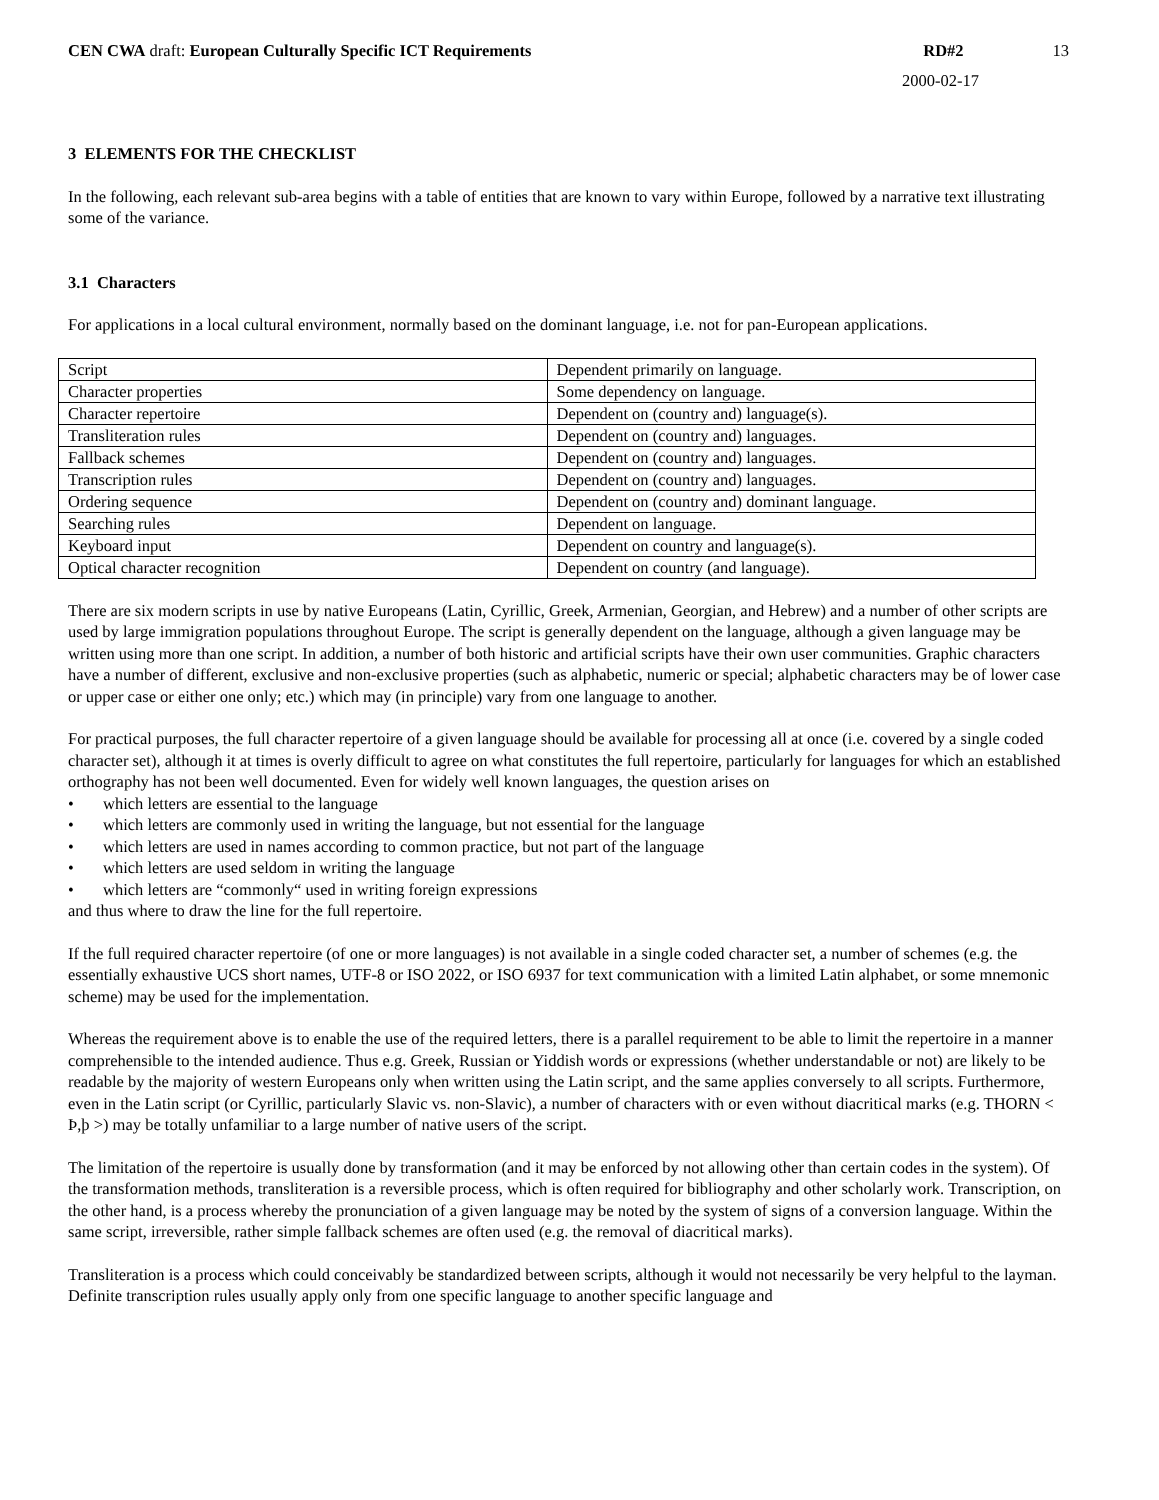CEN CWA draft: European Culturally Specific ICT Requirements RD#2 13
2000-02-17
3 ELEMENTS FOR THE CHECKLIST
In the following, each relevant sub-area begins with a table of entities that are known to vary within Europe, followed by a narrative text illustrating some of the variance.
3.1 Characters
For applications in a local cultural environment, normally based on the dominant language, i.e. not for pan-European applications.
| Script | Dependent primarily on language. |
| Character properties | Some dependency on language. |
| Character repertoire | Dependent on (country and) language(s). |
| Transliteration rules | Dependent on (country and) languages. |
| Fallback schemes | Dependent on (country and) languages. |
| Transcription rules | Dependent on (country and) languages. |
| Ordering sequence | Dependent on (country and) dominant language. |
| Searching rules | Dependent on language. |
| Keyboard input | Dependent on country and language(s). |
| Optical character recognition | Dependent on country (and language). |
There are six modern scripts in use by native Europeans (Latin, Cyrillic, Greek, Armenian, Georgian, and Hebrew) and a number of other scripts are used by large immigration populations throughout Europe. The script is generally dependent on the language, although a given language may be written using more than one script. In addition, a number of both historic and artificial scripts have their own user communities. Graphic characters have a number of different, exclusive and non-exclusive properties (such as alphabetic, numeric or special; alphabetic characters may be of lower case or upper case or either one only; etc.) which may (in principle) vary from one language to another.
For practical purposes, the full character repertoire of a given language should be available for processing all at once (i.e. covered by a single coded character set), although it at times is overly difficult to agree on what constitutes the full repertoire, particularly for languages for which an established orthography has not been well documented. Even for widely well known languages, the question arises on
• which letters are essential to the language
• which letters are commonly used in writing the language, but not essential for the language
• which letters are used in names according to common practice, but not part of the language
• which letters are used seldom in writing the language
• which letters are “commonly“ used in writing foreign expressions
and thus where to draw the line for the full repertoire.
If the full required character repertoire (of one or more languages) is not available in a single coded character set, a number of schemes (e.g. the essentially exhaustive UCS short names, UTF-8 or ISO 2022, or ISO 6937 for text communication with a limited Latin alphabet, or some mnemonic scheme) may be used for the implementation.
Whereas the requirement above is to enable the use of the required letters, there is a parallel requirement to be able to limit the repertoire in a manner comprehensible to the intended audience. Thus e.g. Greek, Russian or Yiddish words or expressions (whether understandable or not) are likely to be readable by the majority of western Europeans only when written using the Latin script, and the same applies conversely to all scripts. Furthermore, even in the Latin script (or Cyrillic, particularly Slavic vs. non-Slavic), a number of characters with or even without diacritical marks (e.g. THORN < Þ,þ >) may be totally unfamiliar to a large number of native users of the script.
The limitation of the repertoire is usually done by transformation (and it may be enforced by not allowing other than certain codes in the system). Of the transformation methods, transliteration is a reversible process, which is often required for bibliography and other scholarly work. Transcription, on the other hand, is a process whereby the pronunciation of a given language may be noted by the system of signs of a conversion language. Within the same script, irreversible, rather simple fallback schemes are often used (e.g. the removal of diacritical marks).
Transliteration is a process which could conceivably be standardized between scripts, although it would not necessarily be very helpful to the layman. Definite transcription rules usually apply only from one specific language to another specific language and